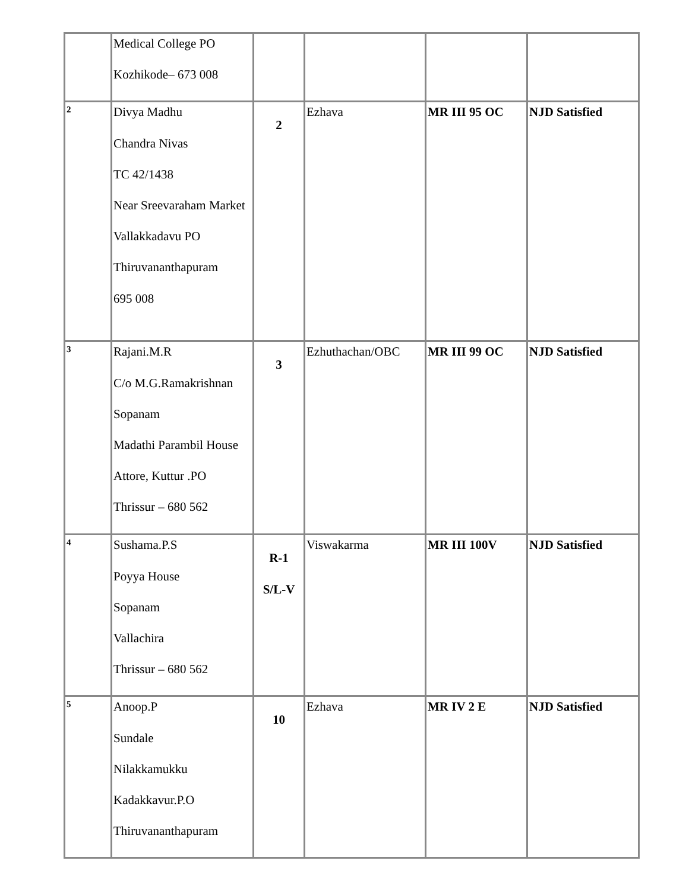| | Medical College PO Kozhikode– 673 008 | | | | |
| 2 | Divya Madhu Chandra Nivas TC 42/1438 Near Sreevaraham Market Vallakkadavu PO Thiruvananthapuram 695 008 | 2 | Ezhava | MR III 95 OC | NJD Satisfied |
| 3 | Rajani.M.R C/o M.G.Ramakrishnan Sopanam Madathi Parambil House Attore, Kuttur .PO Thrissur – 680 562 | 3 | Ezhuthachan/OBC | MR III 99 OC | NJD Satisfied |
| 4 | Sushama.P.S Poyya House Sopanam Vallachira Thrissur – 680 562 | R-1 S/L-V | Viswakarma | MR III 100V | NJD Satisfied |
| 5 | Anoop.P Sundale Nilakkamukku Kadakkavur.P.O Thiruvananthapuram | 10 | Ezhava | MR IV 2 E | NJD Satisfied |